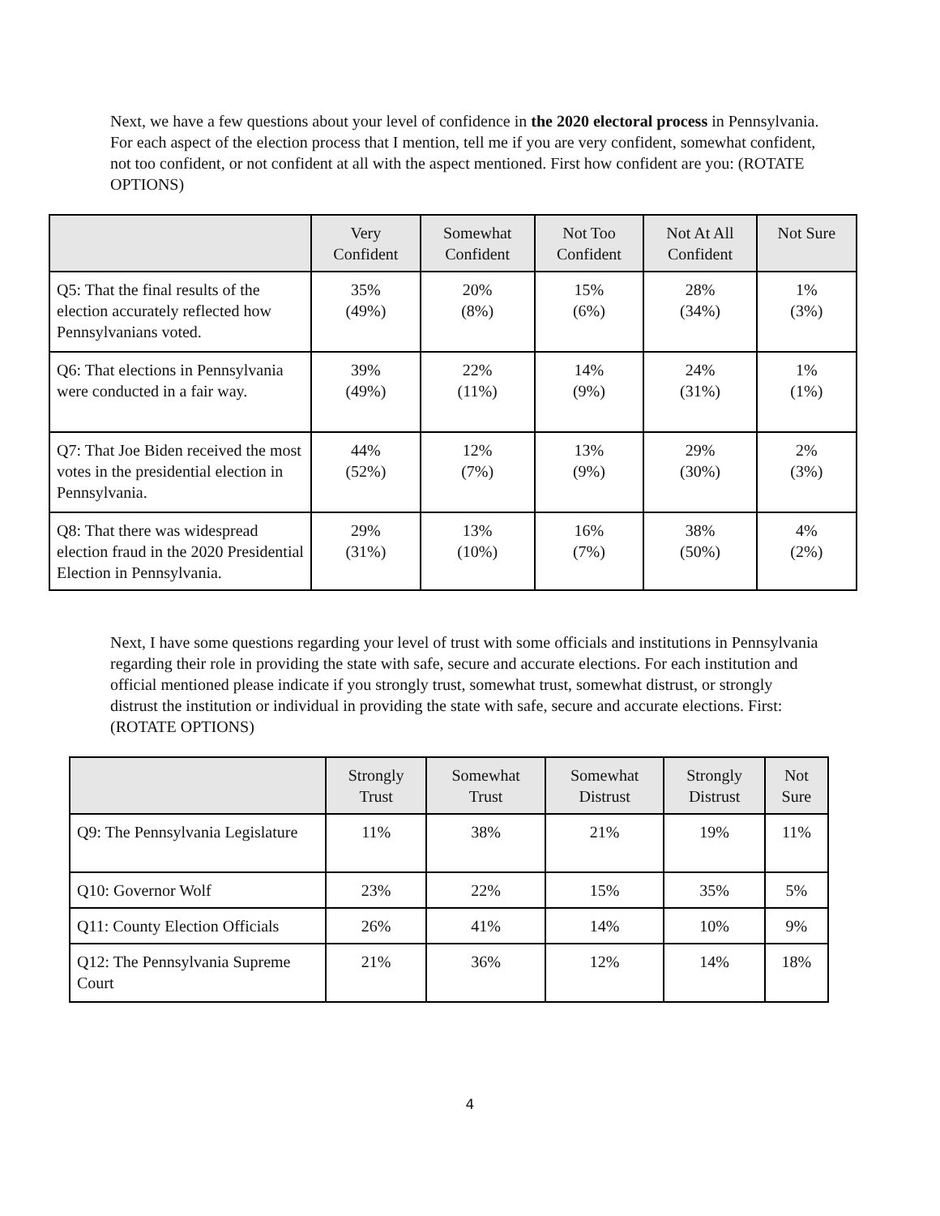Next, we have a few questions about your level of confidence in the 2020 electoral process in Pennsylvania. For each aspect of the election process that I mention, tell me if you are very confident, somewhat confident, not too confident, or not confident at all with the aspect mentioned. First how confident are you: (ROTATE OPTIONS)
| | Very Confident | Somewhat Confident | Not Too Confident | Not At All Confident | Not Sure |
| --- | --- | --- | --- | --- | --- |
| Q5: That the final results of the election accurately reflected how Pennsylvanians voted. | 35% (49%) | 20% (8%) | 15% (6%) | 28% (34%) | 1% (3%) |
| Q6: That elections in Pennsylvania were conducted in a fair way. | 39% (49%) | 22% (11%) | 14% (9%) | 24% (31%) | 1% (1%) |
| Q7: That Joe Biden received the most votes in the presidential election in Pennsylvania. | 44% (52%) | 12% (7%) | 13% (9%) | 29% (30%) | 2% (3%) |
| Q8: That there was widespread election fraud in the 2020 Presidential Election in Pennsylvania. | 29% (31%) | 13% (10%) | 16% (7%) | 38% (50%) | 4% (2%) |
Next, I have some questions regarding your level of trust with some officials and institutions in Pennsylvania regarding their role in providing the state with safe, secure and accurate elections. For each institution and official mentioned please indicate if you strongly trust, somewhat trust, somewhat distrust, or strongly distrust the institution or individual in providing the state with safe, secure and accurate elections. First: (ROTATE OPTIONS)
| | Strongly Trust | Somewhat Trust | Somewhat Distrust | Strongly Distrust | Not Sure |
| --- | --- | --- | --- | --- | --- |
| Q9: The Pennsylvania Legislature | 11% | 38% | 21% | 19% | 11% |
| Q10: Governor Wolf | 23% | 22% | 15% | 35% | 5% |
| Q11: County Election Officials | 26% | 41% | 14% | 10% | 9% |
| Q12: The Pennsylvania Supreme Court | 21% | 36% | 12% | 14% | 18% |
4